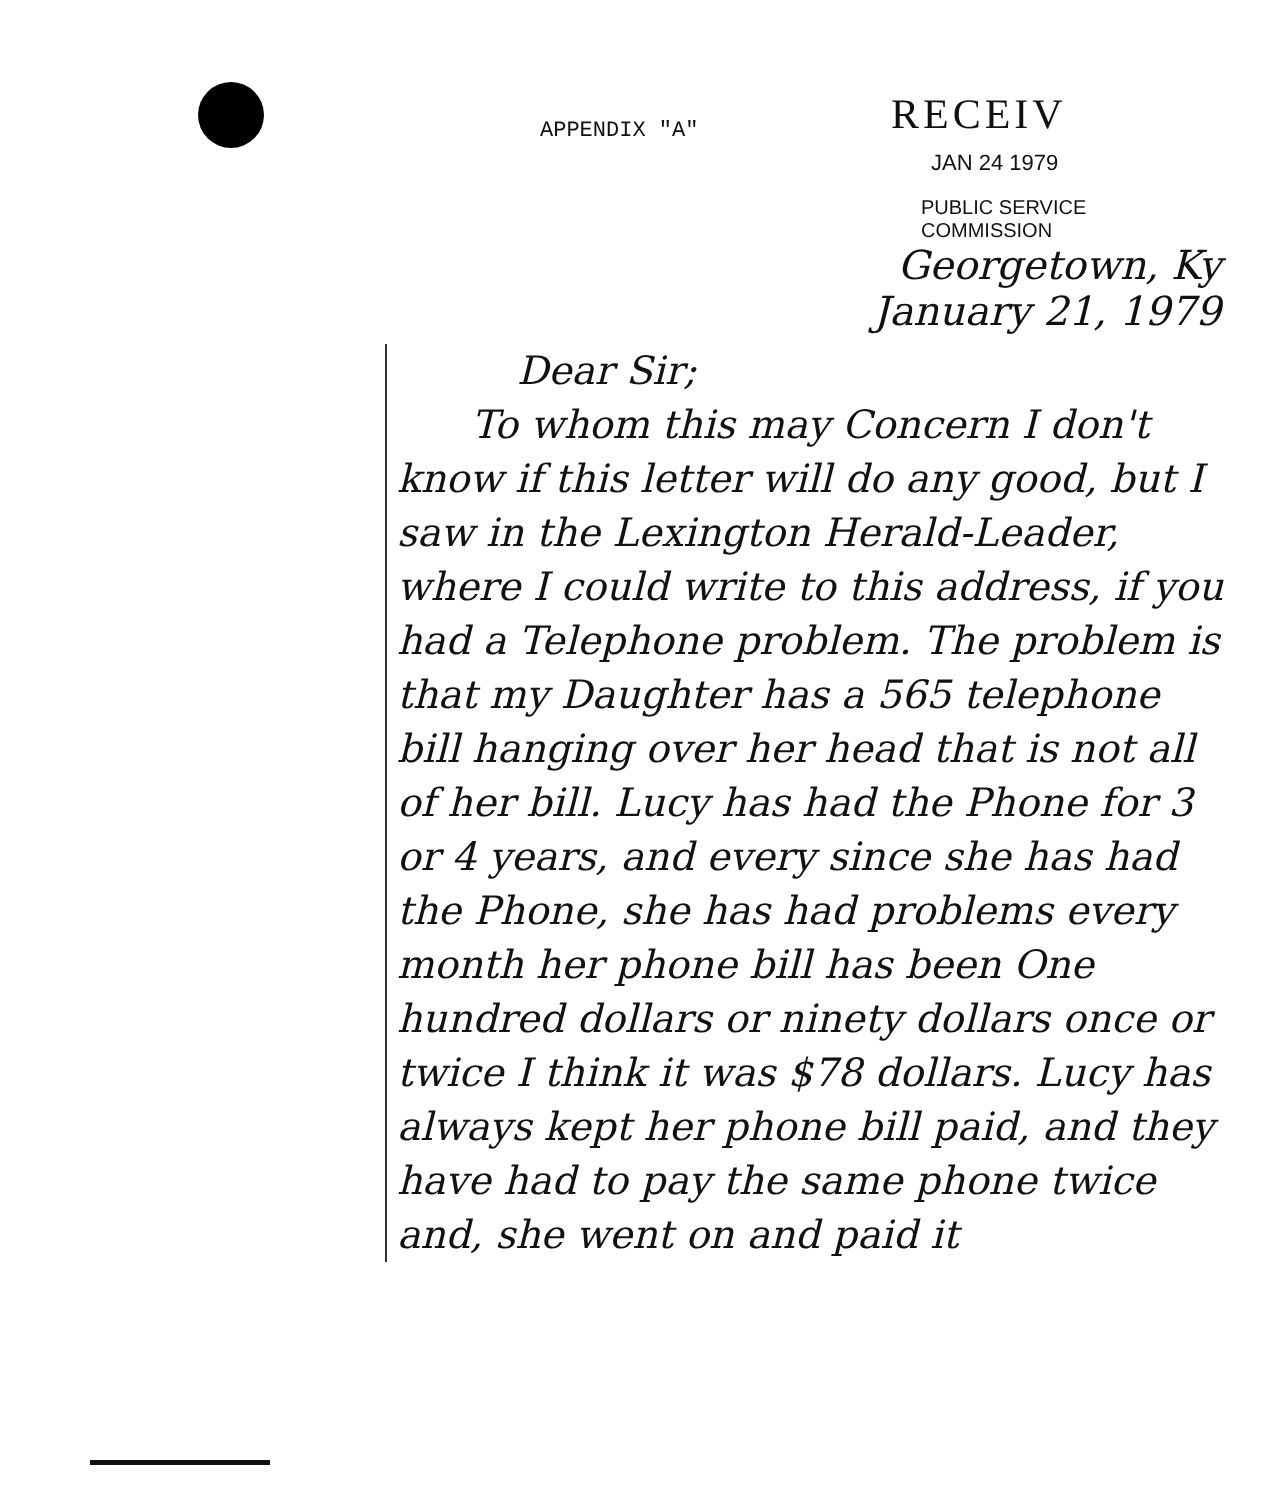APPENDIX "A"
RECEIV
JAN 24 1979
PUBLIC SERVICE
COMMISSION
Georgetown, Ky
January 21, 1979
Dear Sir;
To whom this may Concern I don't know if this letter will do any good, but I saw in the Lexington Herald-Leader, where I could write to this address, if you had a Telephone problem. The problem is that my Daughter has a 565 telephone bill hanging over her head that is not all of her bill. Lucy has had the Phone for 3 or 4 years, and every since she has had the Phone, she has had problems every month her phone bill has been One hundred dollars or ninety dollars once or twice I think it was $78 dollars. Lucy has always kept her phone bill paid, and they have had to pay the same phone twice and, she went on and paid it